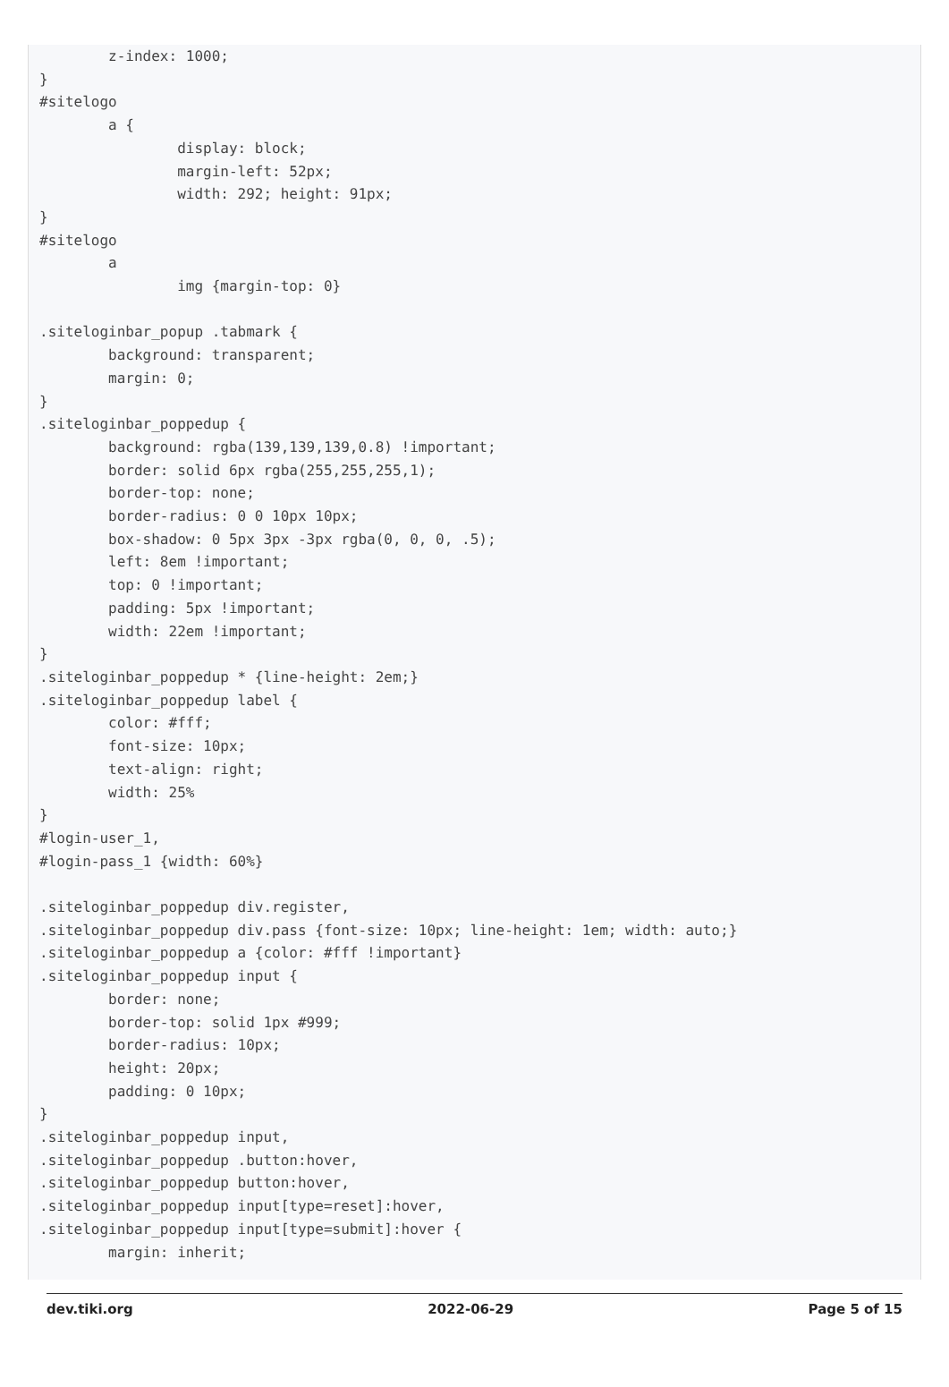z-index: 1000;
}
#sitelogo
        a {
                display: block;
                margin-left: 52px;
                width: 292; height: 91px;
}
#sitelogo
        a
                img {margin-top: 0}

.siteloginbar_popup .tabmark {
        background: transparent;
        margin: 0;
}
.siteloginbar_poppedup {
        background: rgba(139,139,139,0.8) !important;
        border: solid 6px rgba(255,255,255,1);
        border-top: none;
        border-radius: 0 0 10px 10px;
        box-shadow: 0 5px 3px -3px rgba(0, 0, 0, .5);
        left: 8em !important;
        top: 0 !important;
        padding: 5px !important;
        width: 22em !important;
}
.siteloginbar_poppedup * {line-height: 2em;}
.siteloginbar_poppedup label {
        color: #fff;
        font-size: 10px;
        text-align: right;
        width: 25%
}
#login-user_1,
#login-pass_1 {width: 60%}

.siteloginbar_poppedup div.register,
.siteloginbar_poppedup div.pass {font-size: 10px; line-height: 1em; width: auto;}
.siteloginbar_poppedup a {color: #fff !important}
.siteloginbar_poppedup input {
        border: none;
        border-top: solid 1px #999;
        border-radius: 10px;
        height: 20px;
        padding: 0 10px;
}
.siteloginbar_poppedup input,
.siteloginbar_poppedup .button:hover,
.siteloginbar_poppedup button:hover,
.siteloginbar_poppedup input[type=reset]:hover,
.siteloginbar_poppedup input[type=submit]:hover {
        margin: inherit;
dev.tiki.org 2022-06-29 Page 5 of 15